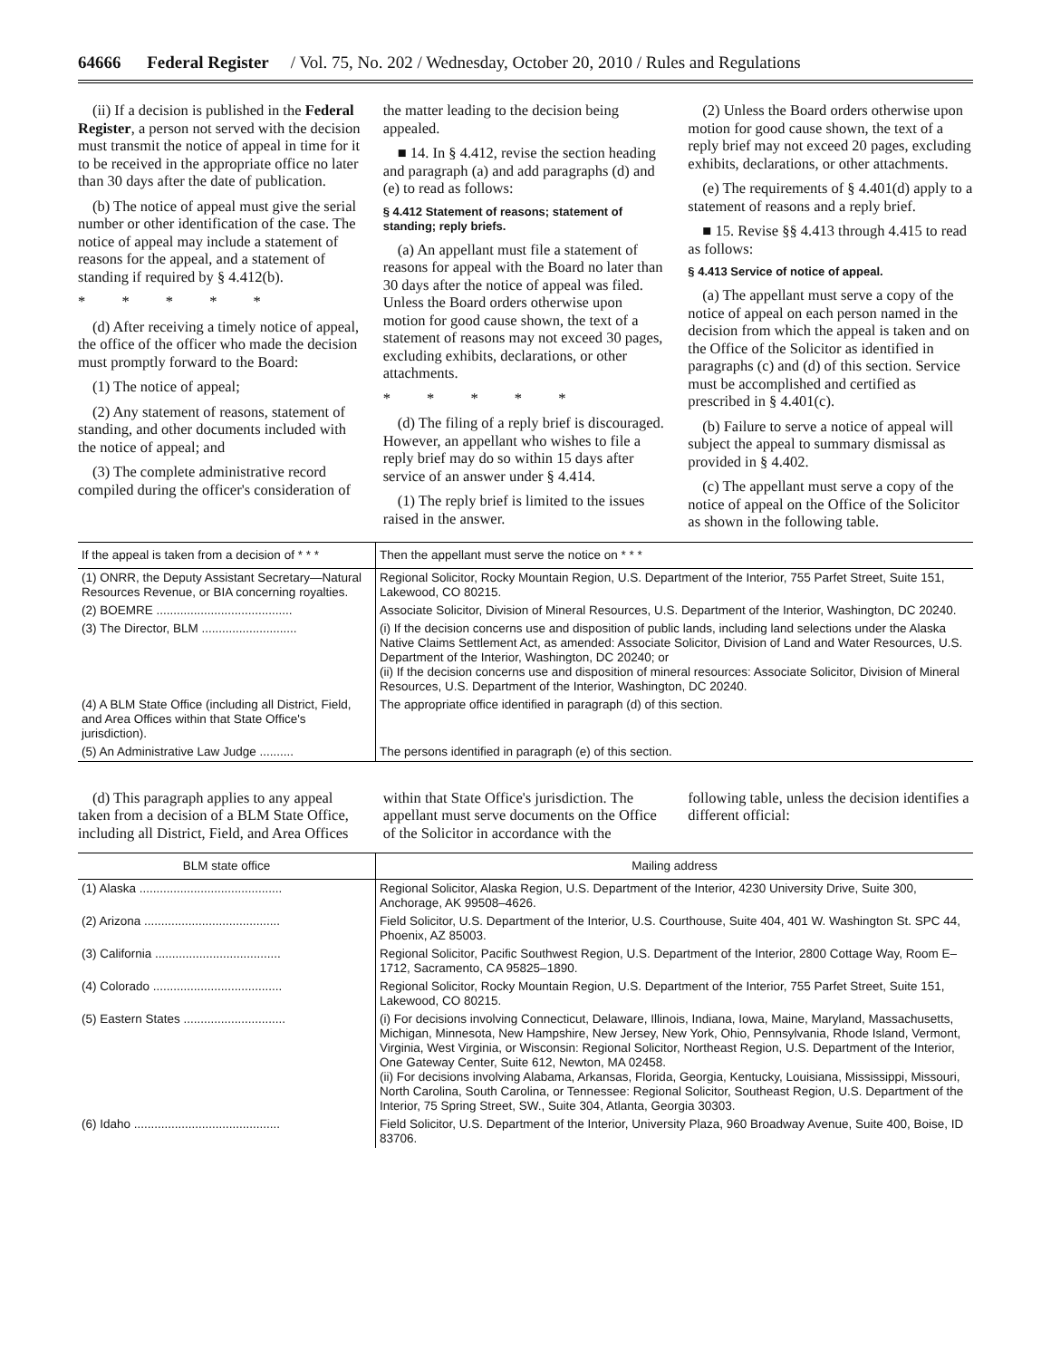64666 Federal Register / Vol. 75, No. 202 / Wednesday, October 20, 2010 / Rules and Regulations
(ii) If a decision is published in the Federal Register, a person not served with the decision must transmit the notice of appeal in time for it to be received in the appropriate office no later than 30 days after the date of publication.
(b) The notice of appeal must give the serial number or other identification of the case. The notice of appeal may include a statement of reasons for the appeal, and a statement of standing if required by § 4.412(b).
* * * * *
(d) After receiving a timely notice of appeal, the office of the officer who made the decision must promptly forward to the Board:
(1) The notice of appeal;
(2) Any statement of reasons, statement of standing, and other documents included with the notice of appeal; and
(3) The complete administrative record compiled during the officer's consideration of the matter leading to the decision being appealed.
■ 14. In § 4.412, revise the section heading and paragraph (a) and add paragraphs (d) and (e) to read as follows:
§ 4.412 Statement of reasons; statement of standing; reply briefs.
(a) An appellant must file a statement of reasons for appeal with the Board no later than 30 days after the notice of appeal was filed. Unless the Board orders otherwise upon motion for good cause shown, the text of a statement of reasons may not exceed 30 pages, excluding exhibits, declarations, or other attachments.
* * * * *
(d) The filing of a reply brief is discouraged. However, an appellant who wishes to file a reply brief may do so within 15 days after service of an answer under § 4.414.
(1) The reply brief is limited to the issues raised in the answer.
(2) Unless the Board orders otherwise upon motion for good cause shown, the text of a reply brief may not exceed 20 pages, excluding exhibits, declarations, or other attachments.
(e) The requirements of § 4.401(d) apply to a statement of reasons and a reply brief.
■ 15. Revise §§ 4.413 through 4.415 to read as follows:
§ 4.413 Service of notice of appeal.
(a) The appellant must serve a copy of the notice of appeal on each person named in the decision from which the appeal is taken and on the Office of the Solicitor as identified in paragraphs (c) and (d) of this section. Service must be accomplished and certified as prescribed in § 4.401(c).
(b) Failure to serve a notice of appeal will subject the appeal to summary dismissal as provided in § 4.402.
(c) The appellant must serve a copy of the notice of appeal on the Office of the Solicitor as shown in the following table.
| If the appeal is taken from a decision of * * * | Then the appellant must serve the notice on * * * |
| --- | --- |
| (1) ONRR, the Deputy Assistant Secretary—Natural Resources Revenue, or BIA concerning royalties. | Regional Solicitor, Rocky Mountain Region, U.S. Department of the Interior, 755 Parfet Street, Suite 151, Lakewood, CO 80215. |
| (2) BOEMRE ........................................ | Associate Solicitor, Division of Mineral Resources, U.S. Department of the Interior, Washington, DC 20240. |
| (3) The Director, BLM ............................ | (i) If the decision concerns use and disposition of public lands, including land selections under the Alaska Native Claims Settlement Act, as amended: Associate Solicitor, Division of Land and Water Resources, U.S. Department of the Interior, Washington, DC 20240; or (ii) If the decision concerns use and disposition of mineral resources: Associate Solicitor, Division of Mineral Resources, U.S. Department of the Interior, Washington, DC 20240. |
| (4) A BLM State Office (including all District, Field, and Area Offices within that State Office's jurisdiction). | The appropriate office identified in paragraph (d) of this section. |
| (5) An Administrative Law Judge .......... | The persons identified in paragraph (e) of this section. |
(d) This paragraph applies to any appeal taken from a decision of a BLM State Office, including all District, Field, and Area Offices within that State Office's jurisdiction. The appellant must serve documents on the Office of the Solicitor in accordance with the following table, unless the decision identifies a different official:
| BLM state office | Mailing address |
| --- | --- |
| (1) Alaska .......................................... | Regional Solicitor, Alaska Region, U.S. Department of the Interior, 4230 University Drive, Suite 300, Anchorage, AK 99508–4626. |
| (2) Arizona ........................................ | Field Solicitor, U.S. Department of the Interior, U.S. Courthouse, Suite 404, 401 W. Washington St. SPC 44, Phoenix, AZ 85003. |
| (3) California ..................................... | Regional Solicitor, Pacific Southwest Region, U.S. Department of the Interior, 2800 Cottage Way, Room E–1712, Sacramento, CA 95825–1890. |
| (4) Colorado ...................................... | Regional Solicitor, Rocky Mountain Region, U.S. Department of the Interior, 755 Parfet Street, Suite 151, Lakewood, CO 80215. |
| (5) Eastern States .............................. | (i) For decisions involving Connecticut, Delaware, Illinois, Indiana, Iowa, Maine, Maryland, Massachusetts, Michigan, Minnesota, New Hampshire, New Jersey, New York, Ohio, Pennsylvania, Rhode Island, Vermont, Virginia, West Virginia, or Wisconsin: Regional Solicitor, Northeast Region, U.S. Department of the Interior, One Gateway Center, Suite 612, Newton, MA 02458. (ii) For decisions involving Alabama, Arkansas, Florida, Georgia, Kentucky, Louisiana, Mississippi, Missouri, North Carolina, South Carolina, or Tennessee: Regional Solicitor, Southeast Region, U.S. Department of the Interior, 75 Spring Street, SW., Suite 304, Atlanta, Georgia 30303. |
| (6) Idaho ........................................... | Field Solicitor, U.S. Department of the Interior, University Plaza, 960 Broadway Avenue, Suite 400, Boise, ID 83706. |